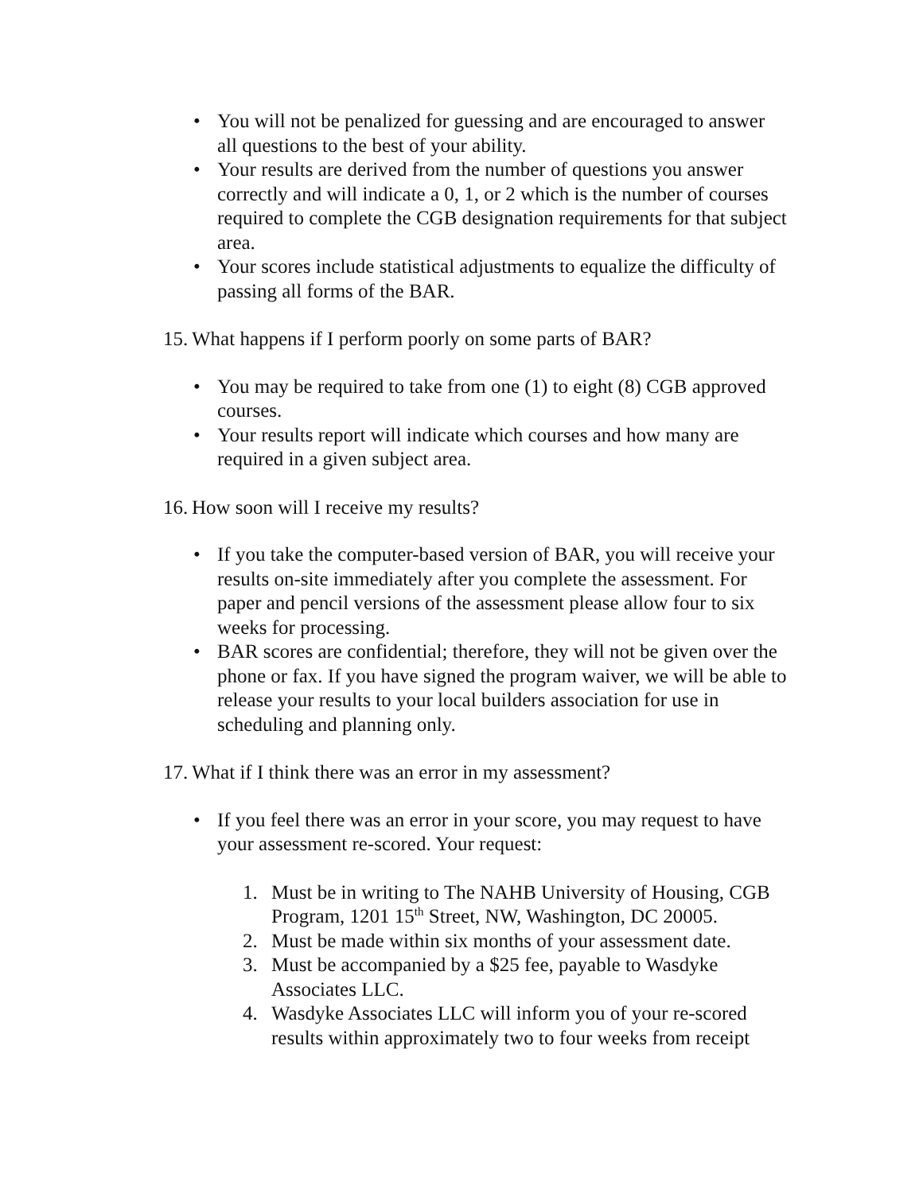• You will not be penalized for guessing and are encouraged to answer all questions to the best of your ability.
• Your results are derived from the number of questions you answer correctly and will indicate a 0, 1, or 2 which is the number of courses required to complete the CGB designation requirements for that subject area.
• Your scores include statistical adjustments to equalize the difficulty of passing all forms of the BAR.
15. What happens if I perform poorly on some parts of BAR?
• You may be required to take from one (1) to eight (8) CGB approved courses.
• Your results report will indicate which courses and how many are required in a given subject area.
16. How soon will I receive my results?
• If you take the computer-based version of BAR, you will receive your results on-site immediately after you complete the assessment. For paper and pencil versions of the assessment please allow four to six weeks for processing.
• BAR scores are confidential; therefore, they will not be given over the phone or fax. If you have signed the program waiver, we will be able to release your results to your local builders association for use in scheduling and planning only.
17. What if I think there was an error in my assessment?
• If you feel there was an error in your score, you may request to have your assessment re-scored. Your request:
1. Must be in writing to The NAHB University of Housing, CGB Program, 1201 15<sup>th</sup> Street, NW, Washington, DC 20005.
2. Must be made within six months of your assessment date.
3. Must be accompanied by a $25 fee, payable to Wasdyke Associates LLC.
4. Wasdyke Associates LLC will inform you of your re-scored results within approximately two to four weeks from receipt